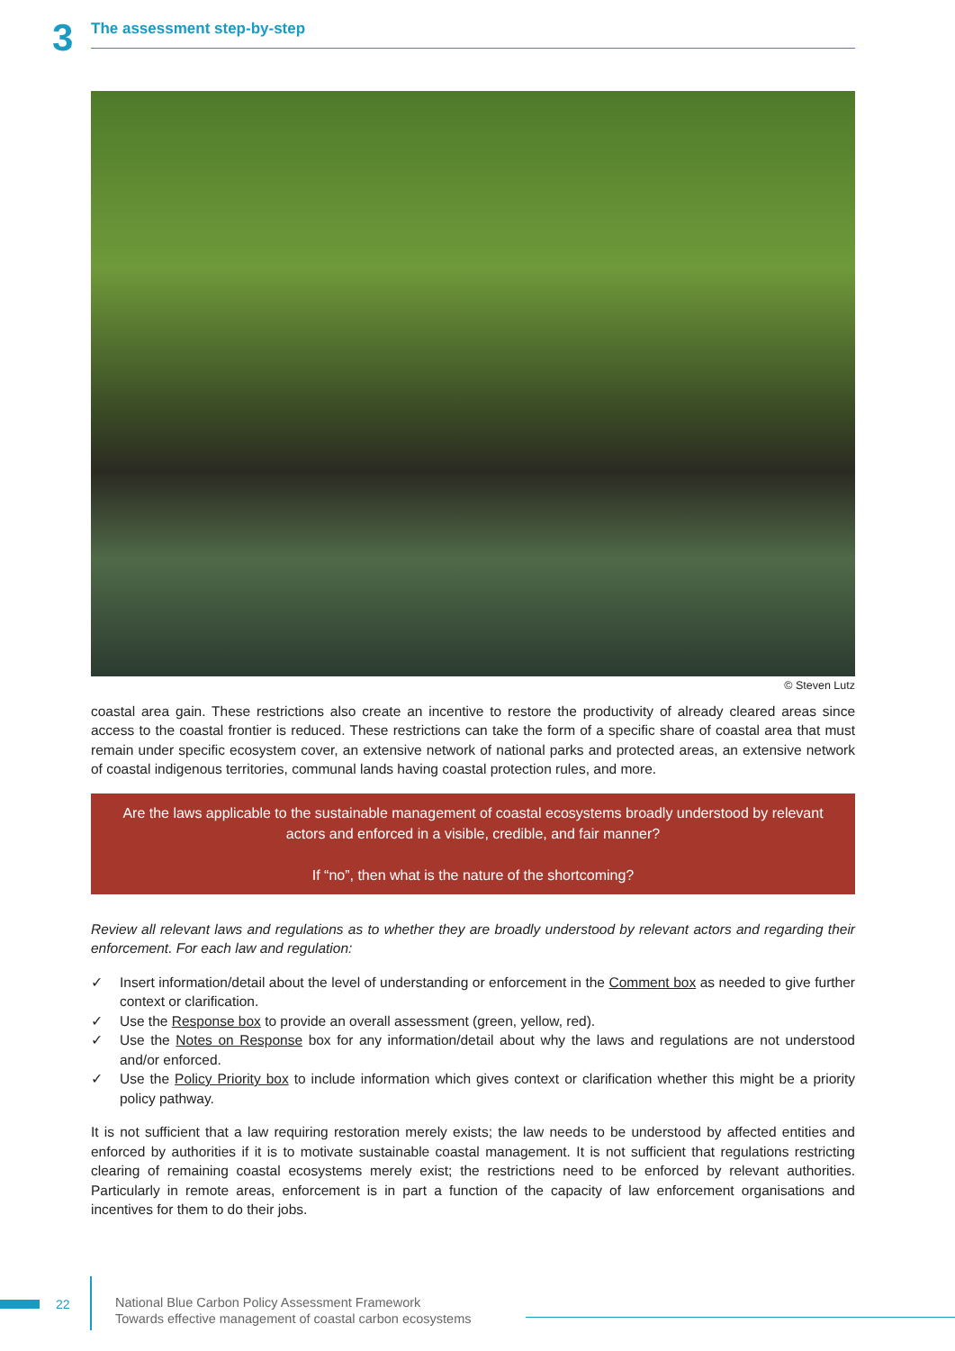3
The assessment step-by-step
© Steven Lutz
coastal area gain. These restrictions also create an incentive to restore the productivity of already cleared areas since access to the coastal frontier is reduced. These restrictions can take the form of a specific share of coastal area that must remain under specific ecosystem cover, an extensive network of national parks and protected areas, an extensive network of coastal indigenous territories, communal lands having coastal protection rules, and more.
Are the laws applicable to the sustainable management of coastal ecosystems broadly understood by relevant actors and enforced in a visible, credible, and fair manner?
If “no”, then what is the nature of the shortcoming?
Review all relevant laws and regulations as to whether they are broadly understood by relevant actors and regarding their enforcement. For each law and regulation:
✓ Insert information/detail about the level of understanding or enforcement in the Comment box as needed to give further context or clarification.
✓ Use the Response box to provide an overall assessment (green, yellow, red).
✓ Use the Notes on Response box for any information/detail about why the laws and regulations are not understood and/or enforced.
✓ Use the Policy Priority box to include information which gives context or clarification whether this might be a priority policy pathway.
It is not sufficient that a law requiring restoration merely exists; the law needs to be understood by affected entities and enforced by authorities if it is to motivate sustainable coastal management. It is not sufficient that regulations restricting clearing of remaining coastal ecosystems merely exist; the restrictions need to be enforced by relevant authorities. Particularly in remote areas, enforcement is in part a function of the capacity of law enforcement organisations and incentives for them to do their jobs.
22
National Blue Carbon Policy Assessment Framework
Towards effective management of coastal carbon ecosystems